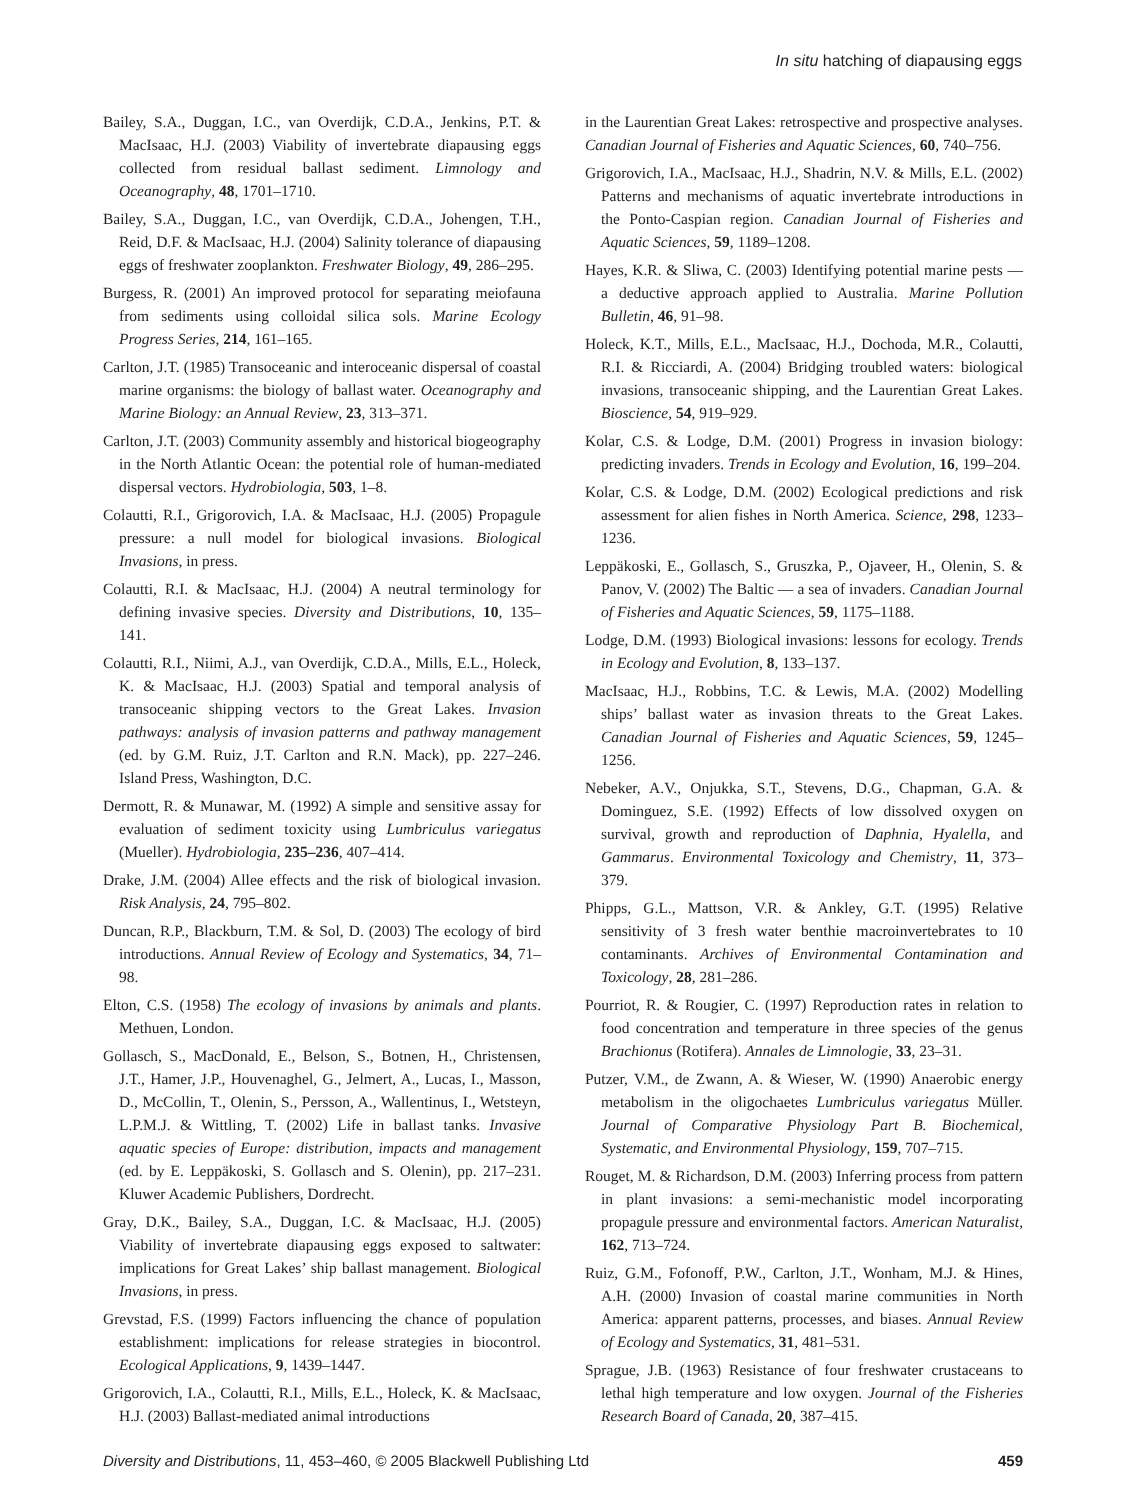In situ hatching of diapausing eggs
Bailey, S.A., Duggan, I.C., van Overdijk, C.D.A., Jenkins, P.T. & MacIsaac, H.J. (2003) Viability of invertebrate diapausing eggs collected from residual ballast sediment. Limnology and Oceanography, 48, 1701–1710.
Bailey, S.A., Duggan, I.C., van Overdijk, C.D.A., Johengen, T.H., Reid, D.F. & MacIsaac, H.J. (2004) Salinity tolerance of diapausing eggs of freshwater zooplankton. Freshwater Biology, 49, 286–295.
Burgess, R. (2001) An improved protocol for separating meiofauna from sediments using colloidal silica sols. Marine Ecology Progress Series, 214, 161–165.
Carlton, J.T. (1985) Transoceanic and interoceanic dispersal of coastal marine organisms: the biology of ballast water. Oceanography and Marine Biology: an Annual Review, 23, 313–371.
Carlton, J.T. (2003) Community assembly and historical biogeography in the North Atlantic Ocean: the potential role of human-mediated dispersal vectors. Hydrobiologia, 503, 1–8.
Colautti, R.I., Grigorovich, I.A. & MacIsaac, H.J. (2005) Propagule pressure: a null model for biological invasions. Biological Invasions, in press.
Colautti, R.I. & MacIsaac, H.J. (2004) A neutral terminology for defining invasive species. Diversity and Distributions, 10, 135–141.
Colautti, R.I., Niimi, A.J., van Overdijk, C.D.A., Mills, E.L., Holeck, K. & MacIsaac, H.J. (2003) Spatial and temporal analysis of transoceanic shipping vectors to the Great Lakes. Invasion pathways: analysis of invasion patterns and pathway management (ed. by G.M. Ruiz, J.T. Carlton and R.N. Mack), pp. 227–246. Island Press, Washington, D.C.
Dermott, R. & Munawar, M. (1992) A simple and sensitive assay for evaluation of sediment toxicity using Lumbriculus variegatus (Mueller). Hydrobiologia, 235–236, 407–414.
Drake, J.M. (2004) Allee effects and the risk of biological invasion. Risk Analysis, 24, 795–802.
Duncan, R.P., Blackburn, T.M. & Sol, D. (2003) The ecology of bird introductions. Annual Review of Ecology and Systematics, 34, 71–98.
Elton, C.S. (1958) The ecology of invasions by animals and plants. Methuen, London.
Gollasch, S., MacDonald, E., Belson, S., Botnen, H., Christensen, J.T., Hamer, J.P., Houvenaghel, G., Jelmert, A., Lucas, I., Masson, D., McCollin, T., Olenin, S., Persson, A., Wallentinus, I., Wetsteyn, L.P.M.J. & Wittling, T. (2002) Life in ballast tanks. Invasive aquatic species of Europe: distribution, impacts and management (ed. by E. Leppäkoski, S. Gollasch and S. Olenin), pp. 217–231. Kluwer Academic Publishers, Dordrecht.
Gray, D.K., Bailey, S.A., Duggan, I.C. & MacIsaac, H.J. (2005) Viability of invertebrate diapausing eggs exposed to saltwater: implications for Great Lakes’ ship ballast management. Biological Invasions, in press.
Grevstad, F.S. (1999) Factors influencing the chance of population establishment: implications for release strategies in biocontrol. Ecological Applications, 9, 1439–1447.
Grigorovich, I.A., Colautti, R.I., Mills, E.L., Holeck, K. & MacIsaac, H.J. (2003) Ballast-mediated animal introductions
in the Laurentian Great Lakes: retrospective and prospective analyses. Canadian Journal of Fisheries and Aquatic Sciences, 60, 740–756.
Grigorovich, I.A., MacIsaac, H.J., Shadrin, N.V. & Mills, E.L. (2002) Patterns and mechanisms of aquatic invertebrate introductions in the Ponto-Caspian region. Canadian Journal of Fisheries and Aquatic Sciences, 59, 1189–1208.
Hayes, K.R. & Sliwa, C. (2003) Identifying potential marine pests — a deductive approach applied to Australia. Marine Pollution Bulletin, 46, 91–98.
Holeck, K.T., Mills, E.L., MacIsaac, H.J., Dochoda, M.R., Colautti, R.I. & Ricciardi, A. (2004) Bridging troubled waters: biological invasions, transoceanic shipping, and the Laurentian Great Lakes. Bioscience, 54, 919–929.
Kolar, C.S. & Lodge, D.M. (2001) Progress in invasion biology: predicting invaders. Trends in Ecology and Evolution, 16, 199–204.
Kolar, C.S. & Lodge, D.M. (2002) Ecological predictions and risk assessment for alien fishes in North America. Science, 298, 1233–1236.
Leppäkoski, E., Gollasch, S., Gruszka, P., Ojaveer, H., Olenin, S. & Panov, V. (2002) The Baltic — a sea of invaders. Canadian Journal of Fisheries and Aquatic Sciences, 59, 1175–1188.
Lodge, D.M. (1993) Biological invasions: lessons for ecology. Trends in Ecology and Evolution, 8, 133–137.
MacIsaac, H.J., Robbins, T.C. & Lewis, M.A. (2002) Modelling ships’ ballast water as invasion threats to the Great Lakes. Canadian Journal of Fisheries and Aquatic Sciences, 59, 1245–1256.
Nebeker, A.V., Onjukka, S.T., Stevens, D.G., Chapman, G.A. & Dominguez, S.E. (1992) Effects of low dissolved oxygen on survival, growth and reproduction of Daphnia, Hyalella, and Gammarus. Environmental Toxicology and Chemistry, 11, 373–379.
Phipps, G.L., Mattson, V.R. & Ankley, G.T. (1995) Relative sensitivity of 3 fresh water benthie macroinvertebrates to 10 contaminants. Archives of Environmental Contamination and Toxicology, 28, 281–286.
Pourriot, R. & Rougier, C. (1997) Reproduction rates in relation to food concentration and temperature in three species of the genus Brachionus (Rotifera). Annales de Limnologie, 33, 23–31.
Putzer, V.M., de Zwann, A. & Wieser, W. (1990) Anaerobic energy metabolism in the oligochaetes Lumbriculus variegatus Müller. Journal of Comparative Physiology Part B. Biochemical, Systematic, and Environmental Physiology, 159, 707–715.
Rouget, M. & Richardson, D.M. (2003) Inferring process from pattern in plant invasions: a semi-mechanistic model incorporating propagule pressure and environmental factors. American Naturalist, 162, 713–724.
Ruiz, G.M., Fofonoff, P.W., Carlton, J.T., Wonham, M.J. & Hines, A.H. (2000) Invasion of coastal marine communities in North America: apparent patterns, processes, and biases. Annual Review of Ecology and Systematics, 31, 481–531.
Sprague, J.B. (1963) Resistance of four freshwater crustaceans to lethal high temperature and low oxygen. Journal of the Fisheries Research Board of Canada, 20, 387–415.
Diversity and Distributions, 11, 453–460, © 2005 Blackwell Publishing Ltd 459